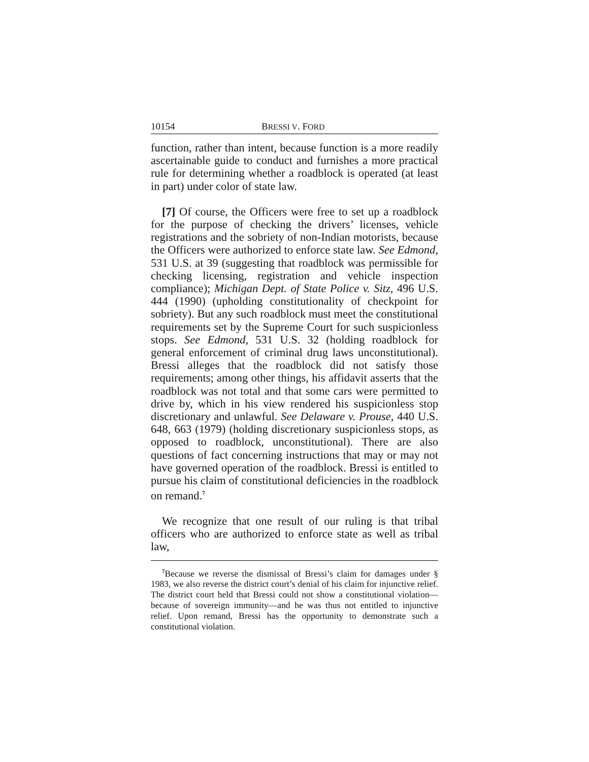10154 BRESSI V. FORD
function, rather than intent, because function is a more readily ascertainable guide to conduct and furnishes a more practical rule for determining whether a roadblock is operated (at least in part) under color of state law.
[7] Of course, the Officers were free to set up a roadblock for the purpose of checking the drivers’ licenses, vehicle registrations and the sobriety of non-Indian motorists, because the Officers were authorized to enforce state law. See Edmond, 531 U.S. at 39 (suggesting that roadblock was permissible for checking licensing, registration and vehicle inspection compliance); Michigan Dept. of State Police v. Sitz, 496 U.S. 444 (1990) (upholding constitutionality of checkpoint for sobriety). But any such roadblock must meet the constitutional requirements set by the Supreme Court for such suspicionless stops. See Edmond, 531 U.S. 32 (holding roadblock for general enforcement of criminal drug laws unconstitutional). Bressi alleges that the roadblock did not satisfy those requirements; among other things, his affidavit asserts that the roadblock was not total and that some cars were permitted to drive by, which in his view rendered his suspicionless stop discretionary and unlawful. See Delaware v. Prouse, 440 U.S. 648, 663 (1979) (holding discretionary suspicionless stops, as opposed to roadblock, unconstitutional). There are also questions of fact concerning instructions that may or may not have governed operation of the roadblock. Bressi is entitled to pursue his claim of constitutional deficiencies in the roadblock on remand.<sup>7</sup>
We recognize that one result of our ruling is that tribal officers who are authorized to enforce state as well as tribal law,
<sup>7</sup> Because we reverse the dismissal of Bressi’s claim for damages under § 1983, we also reverse the district court’s denial of his claim for injunctive relief. The district court held that Bressi could not show a constitutional violation—because of sovereign immunity—and he was thus not entitled to injunctive relief. Upon remand, Bressi has the opportunity to demonstrate such a constitutional violation.